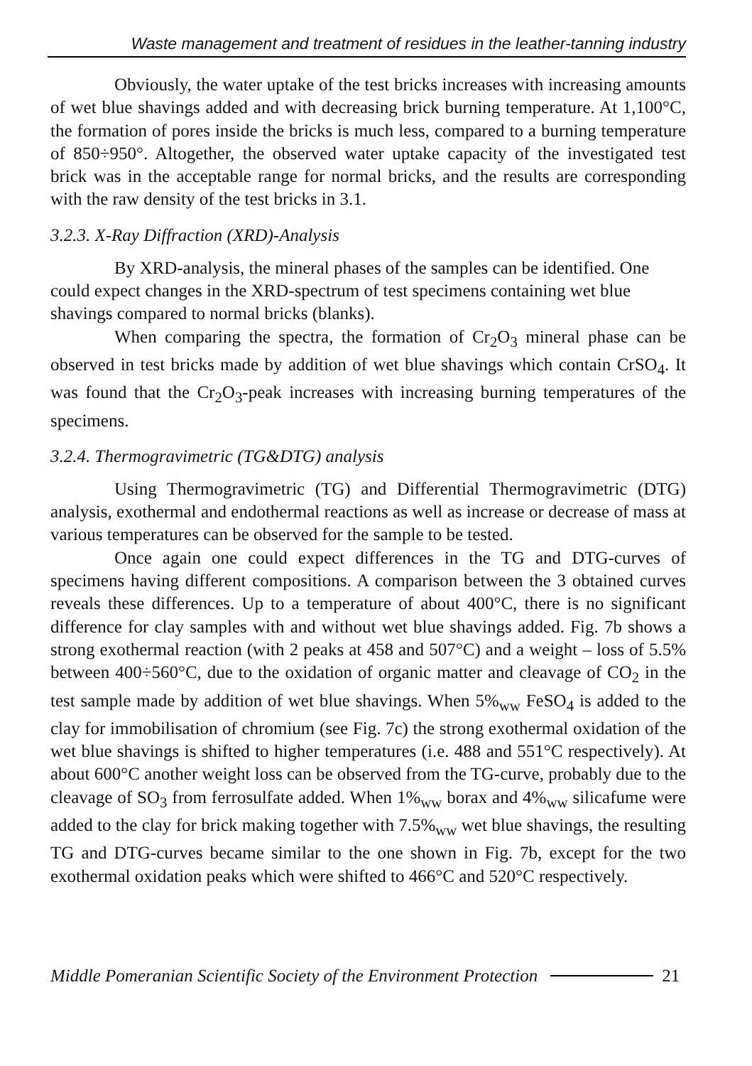Waste management and treatment of residues in the leather-tanning industry
Obviously, the water uptake of the test bricks increases with increasing amounts of wet blue shavings added and with decreasing brick burning temperature. At 1,100°C, the formation of pores inside the bricks is much less, compared to a burning temperature of 850÷950°. Altogether, the observed water uptake capacity of the investigated test brick was in the acceptable range for normal bricks, and the results are corresponding with the raw density of the test bricks in 3.1.
3.2.3. X-Ray Diffraction (XRD)-Analysis
By XRD-analysis, the mineral phases of the samples can be identified. One could expect changes in the XRD-spectrum of test specimens containing wet blue shavings compared to normal bricks (blanks).
When comparing the spectra, the formation of Cr<sub>2</sub>O<sub>3</sub> mineral phase can be observed in test bricks made by addition of wet blue shavings which contain CrSO<sub>4</sub>. It was found that the Cr<sub>2</sub>O<sub>3</sub>-peak increases with increasing burning temperatures of the specimens.
3.2.4. Thermogravimetric (TG&DTG) analysis
Using Thermogravimetric (TG) and Differential Thermogravimetric (DTG) analysis, exothermal and endothermal reactions as well as increase or decrease of mass at various temperatures can be observed for the sample to be tested.
Once again one could expect differences in the TG and DTG-curves of specimens having different compositions. A comparison between the 3 obtained curves reveals these differences. Up to a temperature of about 400°C, there is no significant difference for clay samples with and without wet blue shavings added. Fig. 7b shows a strong exothermal reaction (with 2 peaks at 458 and 507°C) and a weight – loss of 5.5% between 400÷560°C, due to the oxidation of organic matter and cleavage of CO<sub>2</sub> in the test sample made by addition of wet blue shavings. When 5%<sub>ww</sub> FeSO<sub>4</sub> is added to the clay for immobilisation of chromium (see Fig. 7c) the strong exothermal oxidation of the wet blue shavings is shifted to higher temperatures (i.e. 488 and 551°C respectively). At about 600°C another weight loss can be observed from the TG-curve, probably due to the cleavage of SO<sub>3</sub> from ferrosulfate added. When 1%<sub>ww</sub> borax and 4%<sub>ww</sub> silicafume were added to the clay for brick making together with 7.5%<sub>ww</sub> wet blue shavings, the resulting TG and DTG-curves became similar to the one shown in Fig. 7b, except for the two exothermal oxidation peaks which were shifted to 466°C and 520°C respectively.
Middle Pomeranian Scientific Society of the Environment Protection 21